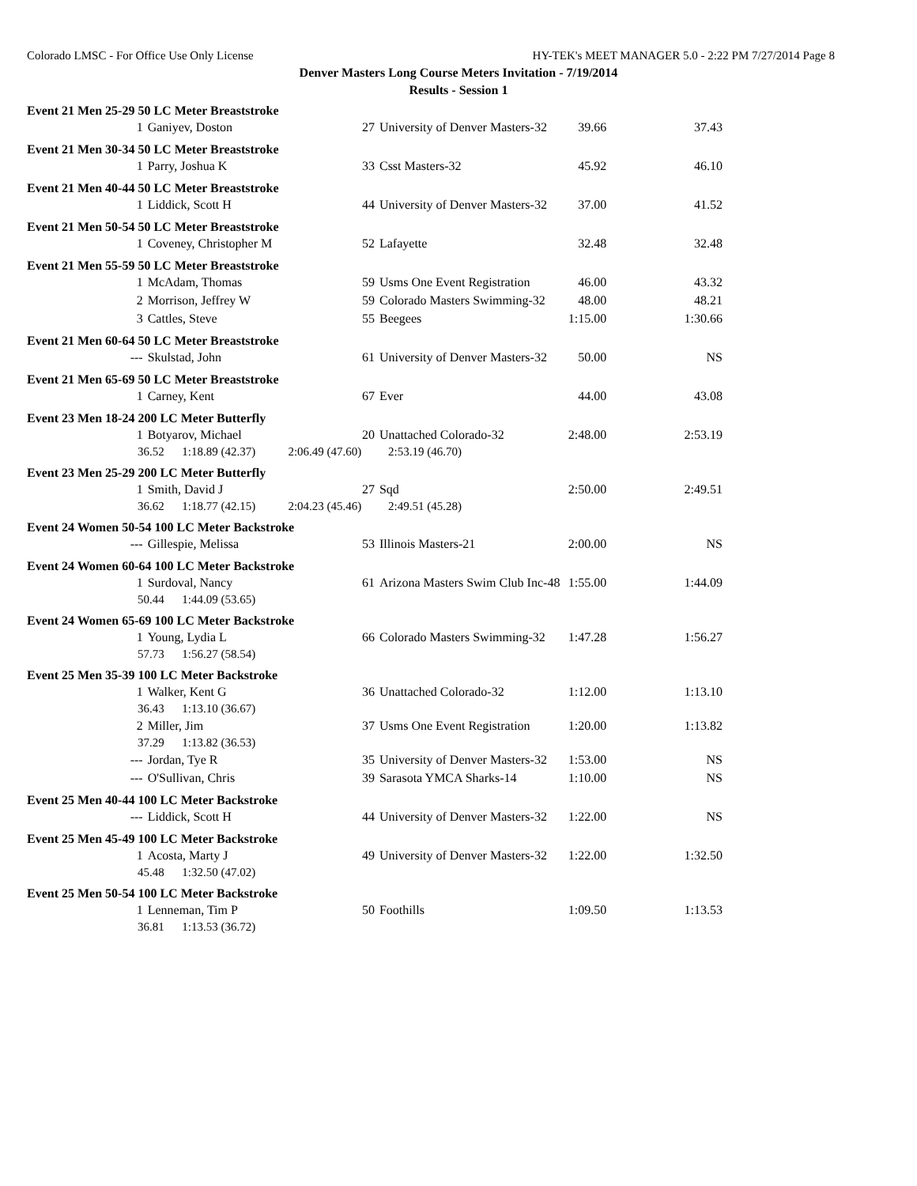Colorado LMSC - For Office Use Only License HY-TEK's MEET MANAGER 5.0 - 2:22 PM 7/27/2014 Page 8
Denver Masters Long Course Meters Invitation - 7/19/2014
Results - Session 1
| Event 21 Men 25-29 50 LC Meter Breaststroke | | | | | |
| 1 | Ganiyev, Doston | 27 | University of Denver Masters-32 | 39.66 | 37.43 |
| Event 21 Men 30-34 50 LC Meter Breaststroke | | | | | |
| 1 | Parry, Joshua K | 33 | Csst Masters-32 | 45.92 | 46.10 |
| Event 21 Men 40-44 50 LC Meter Breaststroke | | | | | |
| 1 | Liddick, Scott H | 44 | University of Denver Masters-32 | 37.00 | 41.52 |
| Event 21 Men 50-54 50 LC Meter Breaststroke | | | | | |
| 1 | Coveney, Christopher M | 52 | Lafayette | 32.48 | 32.48 |
| Event 21 Men 55-59 50 LC Meter Breaststroke | | | | | |
| 1 | McAdam, Thomas | 59 | Usms One Event Registration | 46.00 | 43.32 |
| 2 | Morrison, Jeffrey W | 59 | Colorado Masters Swimming-32 | 48.00 | 48.21 |
| 3 | Cattles, Steve | 55 | Beegees | 1:15.00 | 1:30.66 |
| Event 21 Men 60-64 50 LC Meter Breaststroke | | | | | |
| --- | Skulstad, John | 61 | University of Denver Masters-32 | 50.00 | NS |
| Event 21 Men 65-69 50 LC Meter Breaststroke | | | | | |
| 1 | Carney, Kent | 67 | Ever | 44.00 | 43.08 |
| Event 23 Men 18-24 200 LC Meter Butterfly | | | | | |
| 1 | Botyarov, Michael | 20 | Unattached Colorado-32 | 2:48.00 | 2:53.19 |
| 36.52 1:18.89 (42.37) 2:06.49 (47.60) 2:53.19 (46.70) | | | | | |
| Event 23 Men 25-29 200 LC Meter Butterfly | | | | | |
| 1 | Smith, David J | 27 | Sqd | 2:50.00 | 2:49.51 |
| 36.62 1:18.77 (42.15) 2:04.23 (45.46) 2:49.51 (45.28) | | | | | |
| Event 24 Women 50-54 100 LC Meter Backstroke | | | | | |
| --- | Gillespie, Melissa | 53 | Illinois Masters-21 | 2:00.00 | NS |
| Event 24 Women 60-64 100 LC Meter Backstroke | | | | | |
| 1 | Surdoval, Nancy | 61 | Arizona Masters Swim Club Inc-48 | 1:55.00 | 1:44.09 |
| 50.44 1:44.09 (53.65) | | | | | |
| Event 24 Women 65-69 100 LC Meter Backstroke | | | | | |
| 1 | Young, Lydia L | 66 | Colorado Masters Swimming-32 | 1:47.28 | 1:56.27 |
| 57.73 1:56.27 (58.54) | | | | | |
| Event 25 Men 35-39 100 LC Meter Backstroke | | | | | |
| 1 | Walker, Kent G | 36 | Unattached Colorado-32 | 1:12.00 | 1:13.10 |
| 36.43 1:13.10 (36.67) | | | | | |
| 2 | Miller, Jim | 37 | Usms One Event Registration | 1:20.00 | 1:13.82 |
| 37.29 1:13.82 (36.53) | | | | | |
| --- | Jordan, Tye R | 35 | University of Denver Masters-32 | 1:53.00 | NS |
| --- | O'Sullivan, Chris | 39 | Sarasota YMCA Sharks-14 | 1:10.00 | NS |
| Event 25 Men 40-44 100 LC Meter Backstroke | | | | | |
| --- | Liddick, Scott H | 44 | University of Denver Masters-32 | 1:22.00 | NS |
| Event 25 Men 45-49 100 LC Meter Backstroke | | | | | |
| 1 | Acosta, Marty J | 49 | University of Denver Masters-32 | 1:22.00 | 1:32.50 |
| 45.48 1:32.50 (47.02) | | | | | |
| Event 25 Men 50-54 100 LC Meter Backstroke | | | | | |
| 1 | Lenneman, Tim P | 50 | Foothills | 1:09.50 | 1:13.53 |
| 36.81 1:13.53 (36.72) | | | | | |